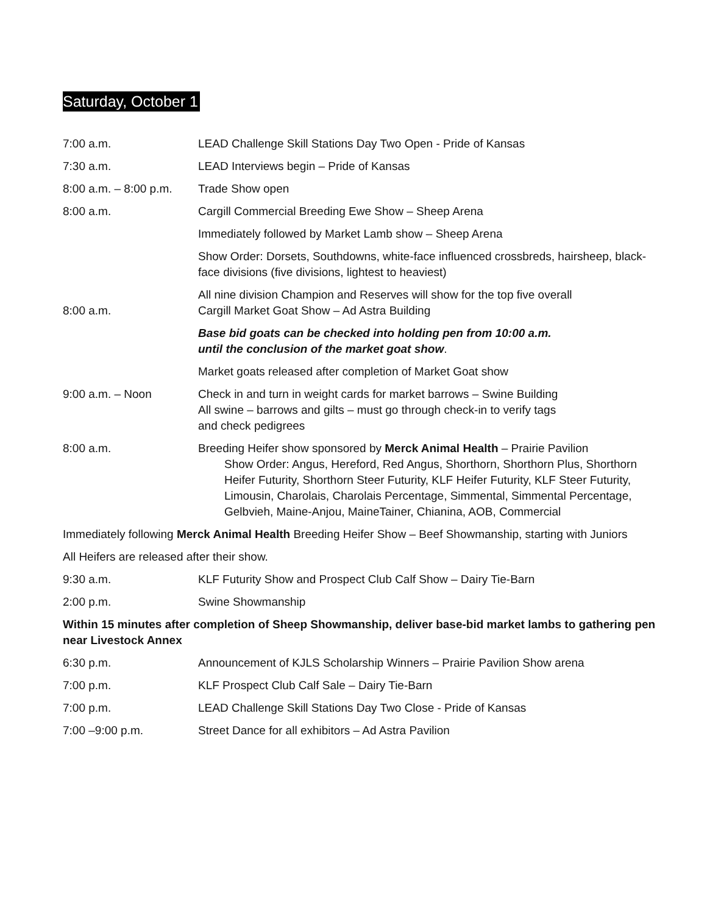Saturday, October 1
7:00 a.m. LEAD Challenge Skill Stations Day Two Open - Pride of Kansas
7:30 a.m. LEAD Interviews begin – Pride of Kansas
8:00 a.m. – 8:00 p.m.
Trade Show open
8:00 a.m. Cargill Commercial Breeding Ewe Show – Sheep Arena
Immediately followed by Market Lamb show – Sheep Arena
Show Order: Dorsets, Southdowns, white-face influenced crossbreds, hairsheep, black-face divisions (five divisions, lightest to heaviest)
8:00 a.m. All nine division Champion and Reserves will show for the top five overall
Cargill Market Goat Show – Ad Astra Building
Base bid goats can be checked into holding pen from 10:00 a.m.
until the conclusion of the market goat show.
Market goats released after completion of Market Goat show
9:00 a.m. – Noon Check in and turn in weight cards for market barrows – Swine Building
All swine – barrows and gilts – must go through check-in to verify tags
and check pedigrees
8:00 a.m. Breeding Heifer show sponsored by Merck Animal Health – Prairie Pavilion
Show Order: Angus, Hereford, Red Angus, Shorthorn, Shorthorn Plus, Shorthorn Heifer Futurity, Shorthorn Steer Futurity, KLF Heifer Futurity, KLF Steer Futurity, Limousin, Charolais, Charolais Percentage, Simmental, Simmental Percentage, Gelbvieh, Maine-Anjou, MaineTainer, Chianina, AOB, Commercial
Immediately following Merck Animal Health Breeding Heifer Show – Beef Showmanship, starting with Juniors
All Heifers are released after their show.
9:30 a.m. KLF Futurity Show and Prospect Club Calf Show – Dairy Tie-Barn
2:00 p.m. Swine Showmanship
Within 15 minutes after completion of Sheep Showmanship, deliver base-bid market lambs to gathering pen near Livestock Annex
6:30 p.m. Announcement of KJLS Scholarship Winners – Prairie Pavilion Show arena
7:00 p.m. KLF Prospect Club Calf Sale – Dairy Tie-Barn
7:00 p.m. LEAD Challenge Skill Stations Day Two Close - Pride of Kansas
7:00 –9:00 p.m. Street Dance for all exhibitors – Ad Astra Pavilion